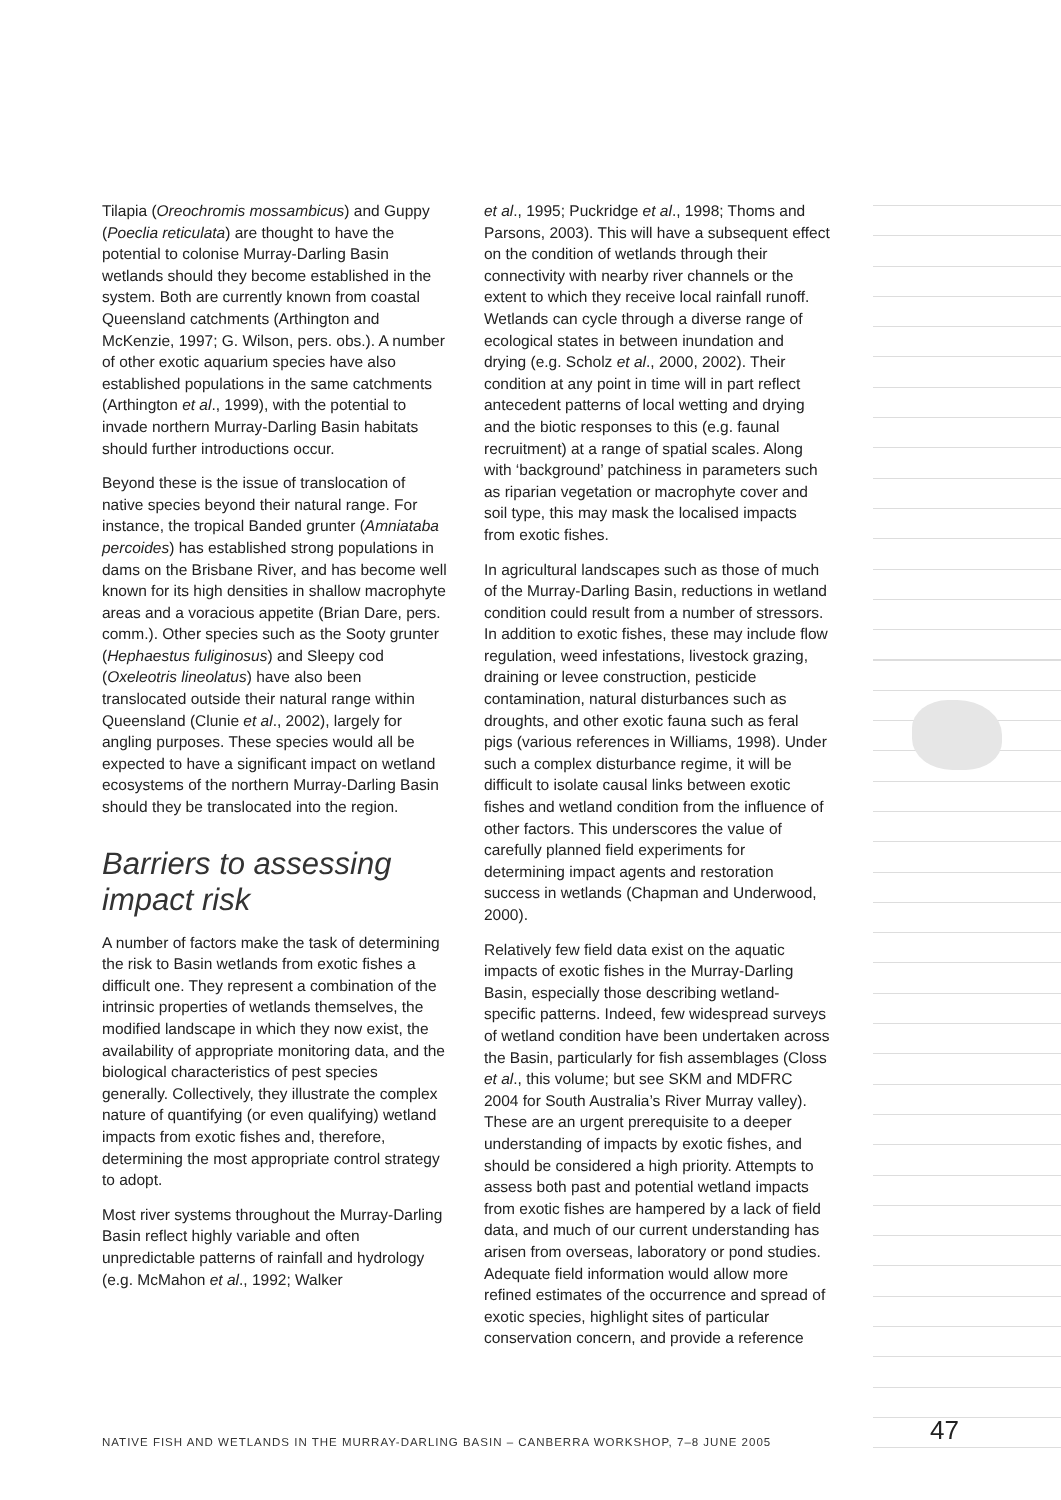Tilapia (Oreochromis mossambicus) and Guppy (Poeclia reticulata) are thought to have the potential to colonise Murray-Darling Basin wetlands should they become established in the system. Both are currently known from coastal Queensland catchments (Arthington and McKenzie, 1997; G. Wilson, pers. obs.). A number of other exotic aquarium species have also established populations in the same catchments (Arthington et al., 1999), with the potential to invade northern Murray-Darling Basin habitats should further introductions occur.
Beyond these is the issue of translocation of native species beyond their natural range. For instance, the tropical Banded grunter (Amniataba percoides) has established strong populations in dams on the Brisbane River, and has become well known for its high densities in shallow macrophyte areas and a voracious appetite (Brian Dare, pers. comm.). Other species such as the Sooty grunter (Hephaestus fuliginosus) and Sleepy cod (Oxeleotris lineolatus) have also been translocated outside their natural range within Queensland (Clunie et al., 2002), largely for angling purposes. These species would all be expected to have a significant impact on wetland ecosystems of the northern Murray-Darling Basin should they be translocated into the region.
Barriers to assessing impact risk
A number of factors make the task of determining the risk to Basin wetlands from exotic fishes a difficult one. They represent a combination of the intrinsic properties of wetlands themselves, the modified landscape in which they now exist, the availability of appropriate monitoring data, and the biological characteristics of pest species generally. Collectively, they illustrate the complex nature of quantifying (or even qualifying) wetland impacts from exotic fishes and, therefore, determining the most appropriate control strategy to adopt.
Most river systems throughout the Murray-Darling Basin reflect highly variable and often unpredictable patterns of rainfall and hydrology (e.g. McMahon et al., 1992; Walker
et al., 1995; Puckridge et al., 1998; Thoms and Parsons, 2003). This will have a subsequent effect on the condition of wetlands through their connectivity with nearby river channels or the extent to which they receive local rainfall runoff. Wetlands can cycle through a diverse range of ecological states in between inundation and drying (e.g. Scholz et al., 2000, 2002). Their condition at any point in time will in part reflect antecedent patterns of local wetting and drying and the biotic responses to this (e.g. faunal recruitment) at a range of spatial scales. Along with ‘background’ patchiness in parameters such as riparian vegetation or macrophyte cover and soil type, this may mask the localised impacts from exotic fishes.
In agricultural landscapes such as those of much of the Murray-Darling Basin, reductions in wetland condition could result from a number of stressors. In addition to exotic fishes, these may include flow regulation, weed infestations, livestock grazing, draining or levee construction, pesticide contamination, natural disturbances such as droughts, and other exotic fauna such as feral pigs (various references in Williams, 1998). Under such a complex disturbance regime, it will be difficult to isolate causal links between exotic fishes and wetland condition from the influence of other factors. This underscores the value of carefully planned field experiments for determining impact agents and restoration success in wetlands (Chapman and Underwood, 2000).
Relatively few field data exist on the aquatic impacts of exotic fishes in the Murray-Darling Basin, especially those describing wetland-specific patterns. Indeed, few widespread surveys of wetland condition have been undertaken across the Basin, particularly for fish assemblages (Closs et al., this volume; but see SKM and MDFRC 2004 for South Australia’s River Murray valley). These are an urgent prerequisite to a deeper understanding of impacts by exotic fishes, and should be considered a high priority. Attempts to assess both past and potential wetland impacts from exotic fishes are hampered by a lack of field data, and much of our current understanding has arisen from overseas, laboratory or pond studies. Adequate field information would allow more refined estimates of the occurrence and spread of exotic species, highlight sites of particular conservation concern, and provide a reference
NATIVE FISH AND WETLANDS IN THE MURRAY-DARLING BASIN – CANBERRA WORKSHOP, 7–8 JUNE 2005
47